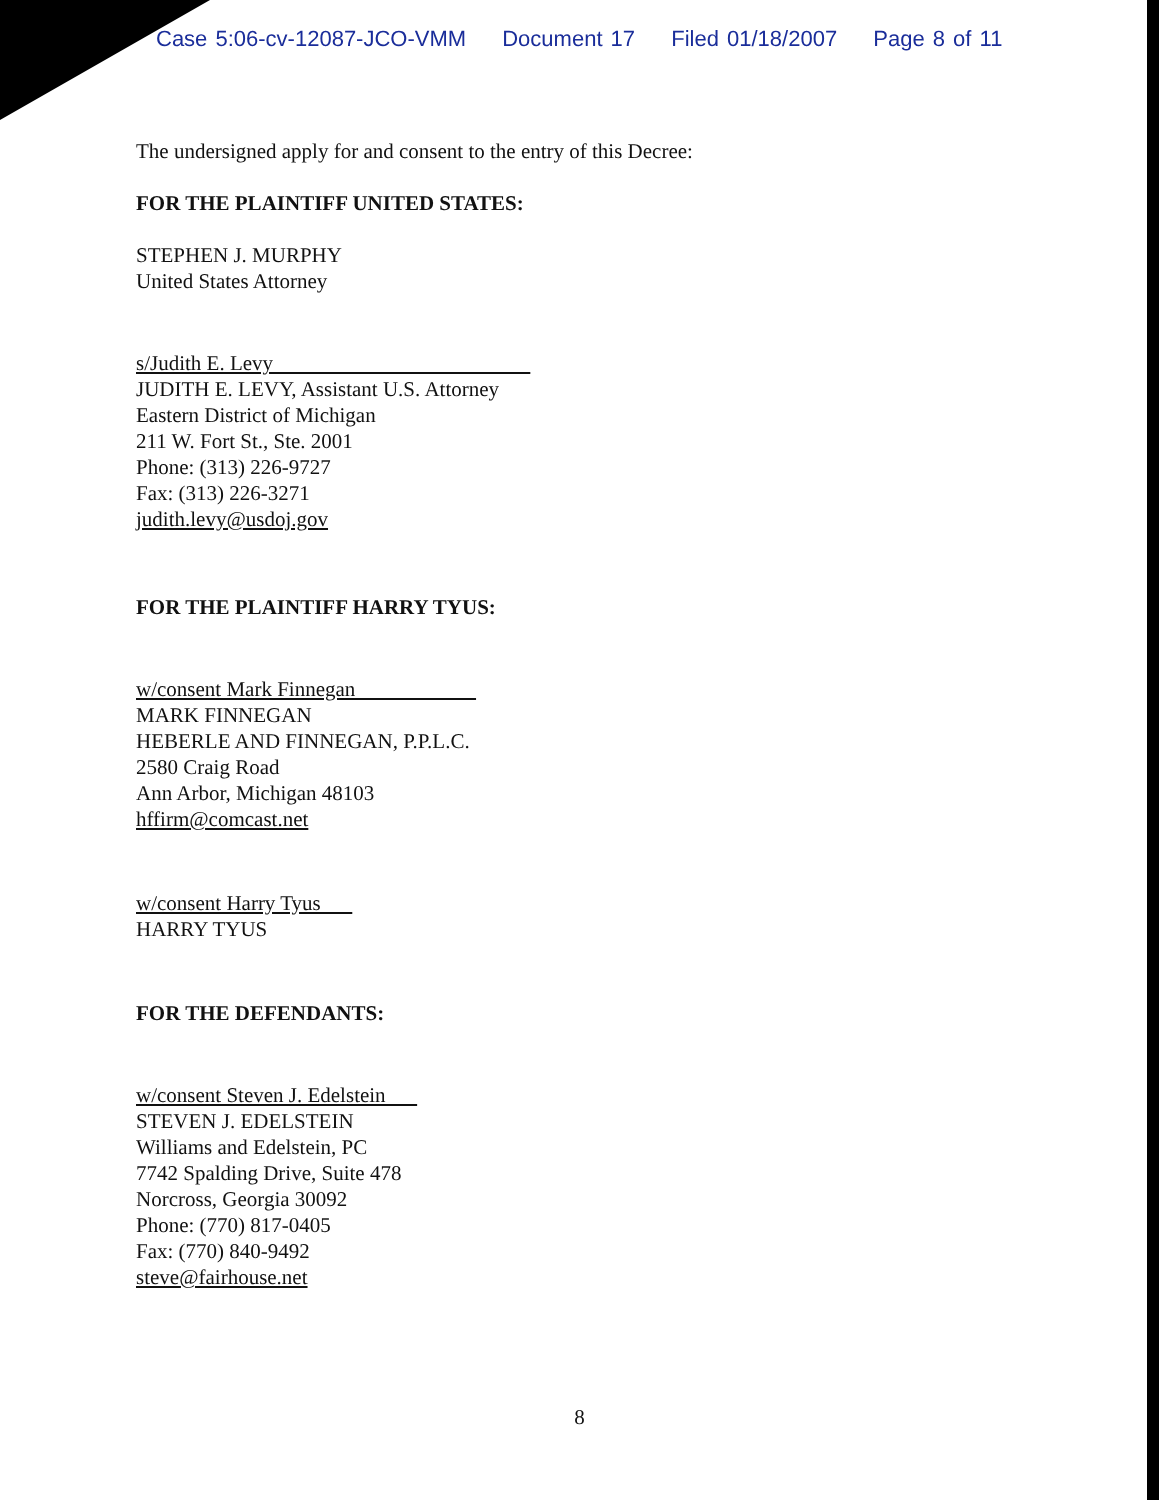Case 5:06-cv-12087-JCO-VMM Document 17 Filed 01/18/2007 Page 8 of 11
The undersigned apply for and consent to the entry of this Decree:
FOR THE PLAINTIFF UNITED STATES:
STEPHEN J. MURPHY
United States Attorney
s/Judith E. Levy
JUDITH E. LEVY, Assistant U.S. Attorney
Eastern District of Michigan
211 W. Fort St., Ste. 2001
Phone: (313) 226-9727
Fax: (313) 226-3271
judith.levy@usdoj.gov
FOR THE PLAINTIFF HARRY TYUS:
w/consent Mark Finnegan
MARK FINNEGAN
HEBERLE AND FINNEGAN, P.P.L.C.
2580 Craig Road
Ann Arbor, Michigan 48103
hffirm@comcast.net
w/consent Harry Tyus
HARRY TYUS
FOR THE DEFENDANTS:
w/consent Steven J. Edelstein
STEVEN J. EDELSTEIN
Williams and Edelstein, PC
7742 Spalding Drive, Suite 478
Norcross, Georgia 30092
Phone: (770) 817-0405
Fax: (770) 840-9492
steve@fairhouse.net
8